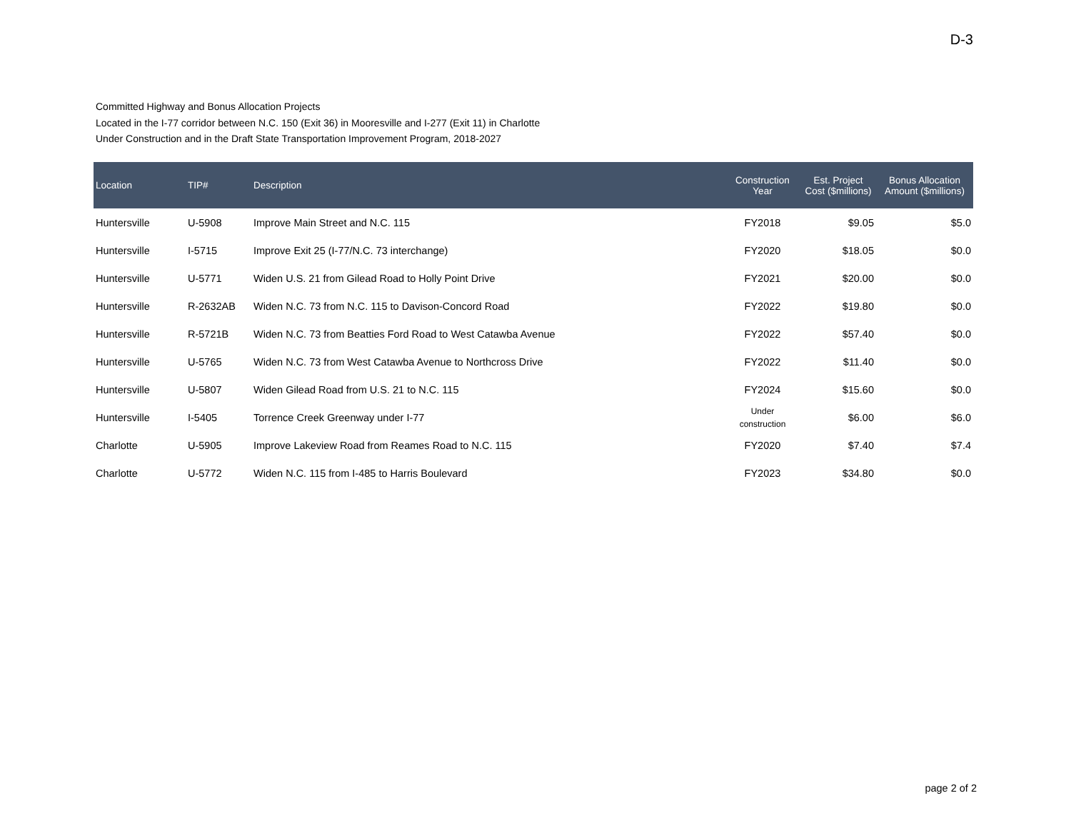D-3
Committed Highway and Bonus Allocation Projects
Located in the I-77 corridor between N.C. 150 (Exit 36) in Mooresville and I-277 (Exit 11) in Charlotte
Under Construction and in the Draft State Transportation Improvement Program, 2018-2027
| Location | TIP# | Description | Construction Year | Est. Project Cost ($millions) | Bonus Allocation Amount ($millions) |
| --- | --- | --- | --- | --- | --- |
| Huntersville | U-5908 | Improve Main Street and N.C. 115 | FY2018 | $9.05 | $5.0 |
| Huntersville | I-5715 | Improve Exit 25 (I-77/N.C. 73 interchange) | FY2020 | $18.05 | $0.0 |
| Huntersville | U-5771 | Widen U.S. 21 from Gilead Road to Holly Point Drive | FY2021 | $20.00 | $0.0 |
| Huntersville | R-2632AB | Widen N.C. 73 from N.C. 115 to Davison-Concord Road | FY2022 | $19.80 | $0.0 |
| Huntersville | R-5721B | Widen N.C. 73 from Beatties Ford Road to West Catawba Avenue | FY2022 | $57.40 | $0.0 |
| Huntersville | U-5765 | Widen N.C. 73 from West Catawba Avenue to Northcross Drive | FY2022 | $11.40 | $0.0 |
| Huntersville | U-5807 | Widen Gilead Road from U.S. 21 to N.C. 115 | FY2024 | $15.60 | $0.0 |
| Huntersville | I-5405 | Torrence Creek Greenway under I-77 | Under construction | $6.00 | $6.0 |
| Charlotte | U-5905 | Improve Lakeview Road from Reames Road to N.C. 115 | FY2020 | $7.40 | $7.4 |
| Charlotte | U-5772 | Widen N.C. 115 from I-485 to Harris Boulevard | FY2023 | $34.80 | $0.0 |
page 2 of 2